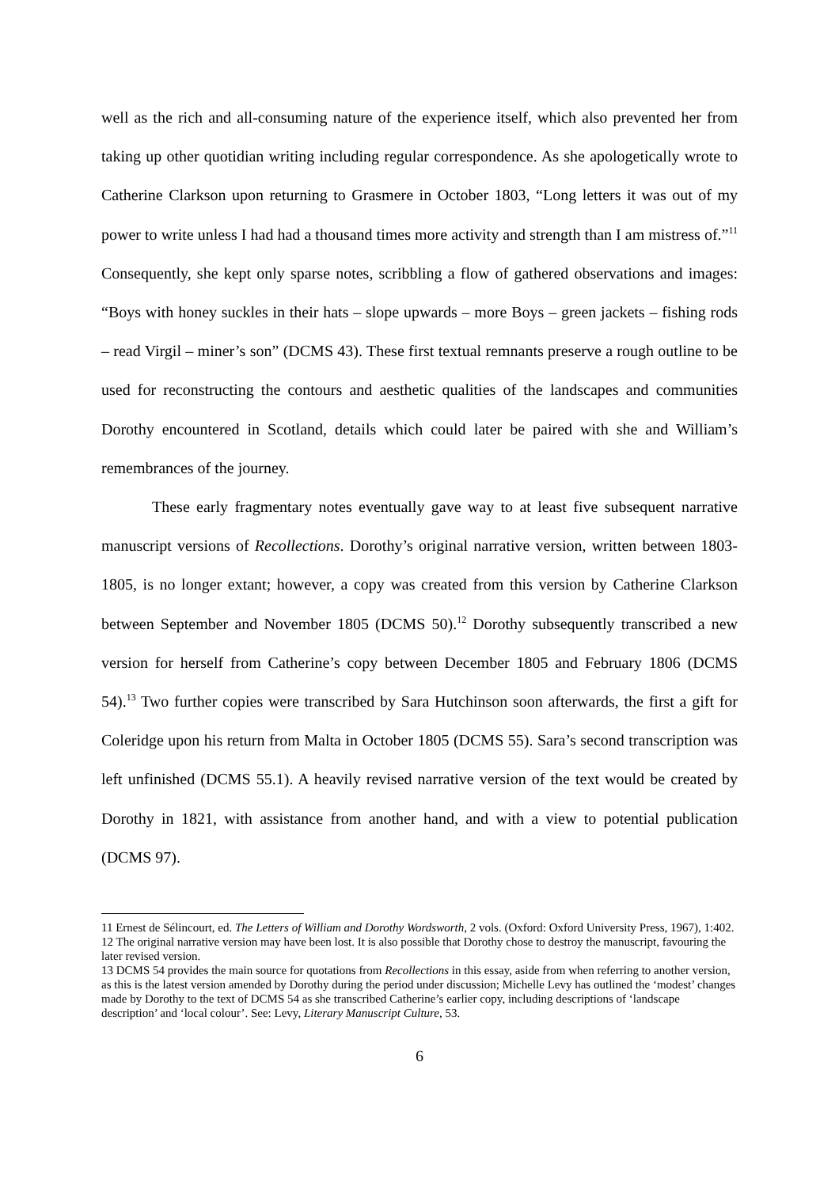well as the rich and all-consuming nature of the experience itself, which also prevented her from taking up other quotidian writing including regular correspondence. As she apologetically wrote to Catherine Clarkson upon returning to Grasmere in October 1803, “Long letters it was out of my power to write unless I had had a thousand times more activity and strength than I am mistress of.”<sup>11</sup> Consequently, she kept only sparse notes, scribbling a flow of gathered observations and images: “Boys with honey suckles in their hats – slope upwards – more Boys – green jackets – fishing rods – read Virgil – miner’s son” (DCMS 43). These first textual remnants preserve a rough outline to be used for reconstructing the contours and aesthetic qualities of the landscapes and communities Dorothy encountered in Scotland, details which could later be paired with she and William’s remembrances of the journey.
These early fragmentary notes eventually gave way to at least five subsequent narrative manuscript versions of Recollections. Dorothy’s original narrative version, written between 1803-1805, is no longer extant; however, a copy was created from this version by Catherine Clarkson between September and November 1805 (DCMS 50).<sup>12</sup> Dorothy subsequently transcribed a new version for herself from Catherine’s copy between December 1805 and February 1806 (DCMS 54).<sup>13</sup> Two further copies were transcribed by Sara Hutchinson soon afterwards, the first a gift for Coleridge upon his return from Malta in October 1805 (DCMS 55). Sara’s second transcription was left unfinished (DCMS 55.1). A heavily revised narrative version of the text would be created by Dorothy in 1821, with assistance from another hand, and with a view to potential publication (DCMS 97).
11 Ernest de Sélincourt, ed. The Letters of William and Dorothy Wordsworth, 2 vols. (Oxford: Oxford University Press, 1967), 1:402.
12 The original narrative version may have been lost. It is also possible that Dorothy chose to destroy the manuscript, favouring the later revised version.
13 DCMS 54 provides the main source for quotations from Recollections in this essay, aside from when referring to another version, as this is the latest version amended by Dorothy during the period under discussion; Michelle Levy has outlined the ‘modest’ changes made by Dorothy to the text of DCMS 54 as she transcribed Catherine’s earlier copy, including descriptions of ‘landscape description’ and ‘local colour’. See: Levy, Literary Manuscript Culture, 53.
6